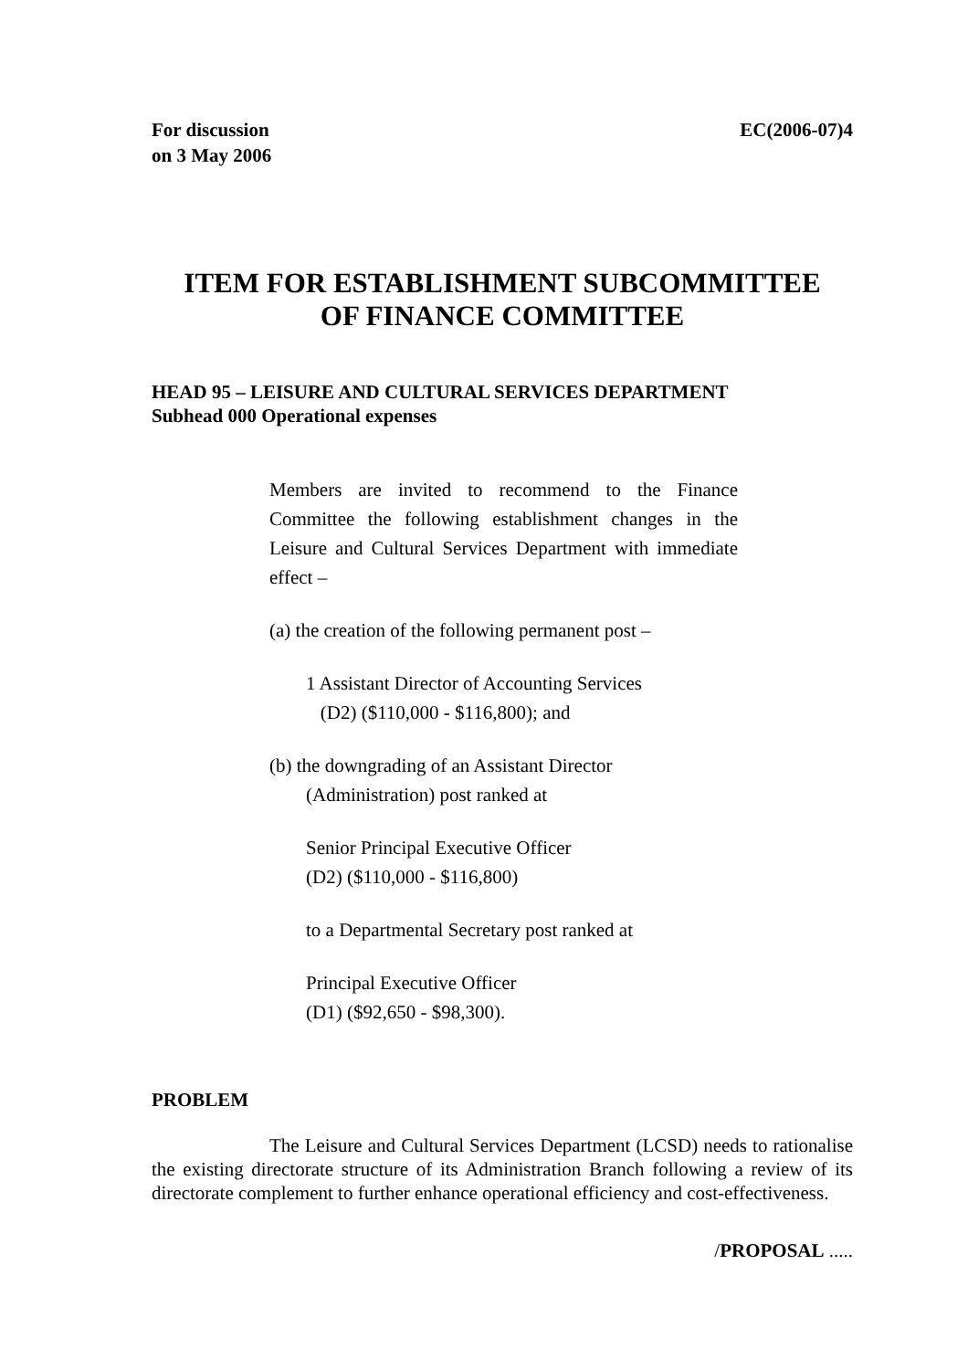For discussion
on 3 May 2006
EC(2006-07)4
ITEM FOR ESTABLISHMENT SUBCOMMITTEE
OF FINANCE COMMITTEE
HEAD 95 – LEISURE AND CULTURAL SERVICES DEPARTMENT
Subhead 000 Operational expenses
Members are invited to recommend to the Finance Committee the following establishment changes in the Leisure and Cultural Services Department with immediate effect –
(a) the creation of the following permanent post –
1 Assistant Director of Accounting Services
(D2) ($110,000 - $116,800); and
(b) the downgrading of an Assistant Director
(Administration) post ranked at
Senior Principal Executive Officer
(D2) ($110,000 - $116,800)
to a Departmental Secretary post ranked at
Principal Executive Officer
(D1) ($92,650 - $98,300).
PROBLEM
The Leisure and Cultural Services Department (LCSD) needs to rationalise the existing directorate structure of its Administration Branch following a review of its directorate complement to further enhance operational efficiency and cost-effectiveness.
/PROPOSAL .....